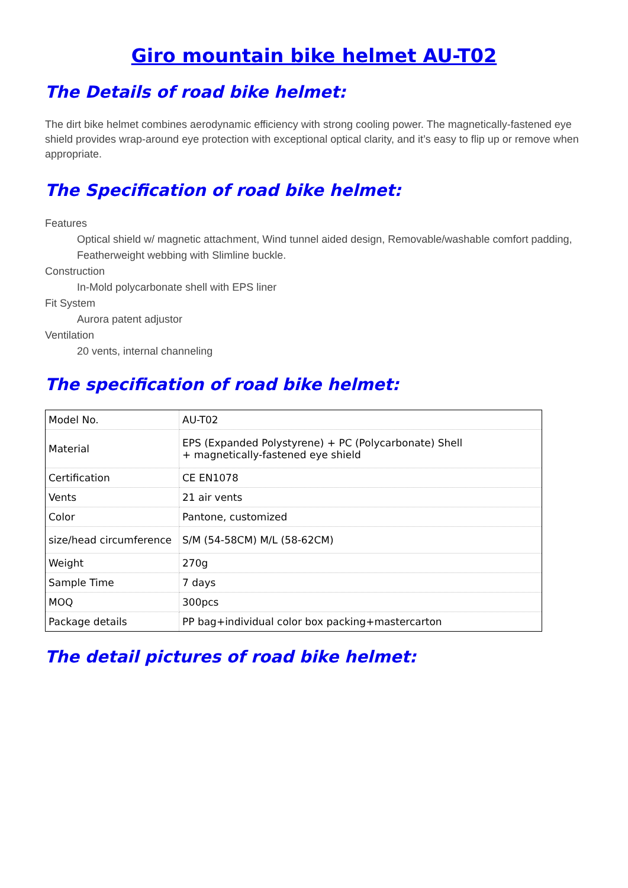Giro mountain bike helmet AU-T02
The Details of road bike helmet:
The dirt bike helmet combines aerodynamic efficiency with strong cooling power. The magnetically-fastened eye shield provides wrap-around eye protection with exceptional optical clarity, and it’s easy to flip up or remove when appropriate.
The Specification of road bike helmet:
Features
Optical shield w/ magnetic attachment, Wind tunnel aided design, Removable/washable comfort padding, Featherweight webbing with Slimline buckle.
Construction
In-Mold polycarbonate shell with EPS liner
Fit System
Aurora patent adjustor
Ventilation
20 vents, internal channeling
The specification of road bike helmet:
| Model No. | AU-T02 |
| Material | EPS (Expanded Polystyrene) + PC (Polycarbonate) Shell + magnetically-fastened eye shield |
| Certification | CE EN1078 |
| Vents | 21 air vents |
| Color | Pantone, customized |
| size/head circumference | S/M (54-58CM) M/L (58-62CM) |
| Weight | 270g |
| Sample Time | 7 days |
| MOQ | 300pcs |
| Package details | PP bag+individual color box packing+mastercarton |
The detail pictures of road bike helmet: